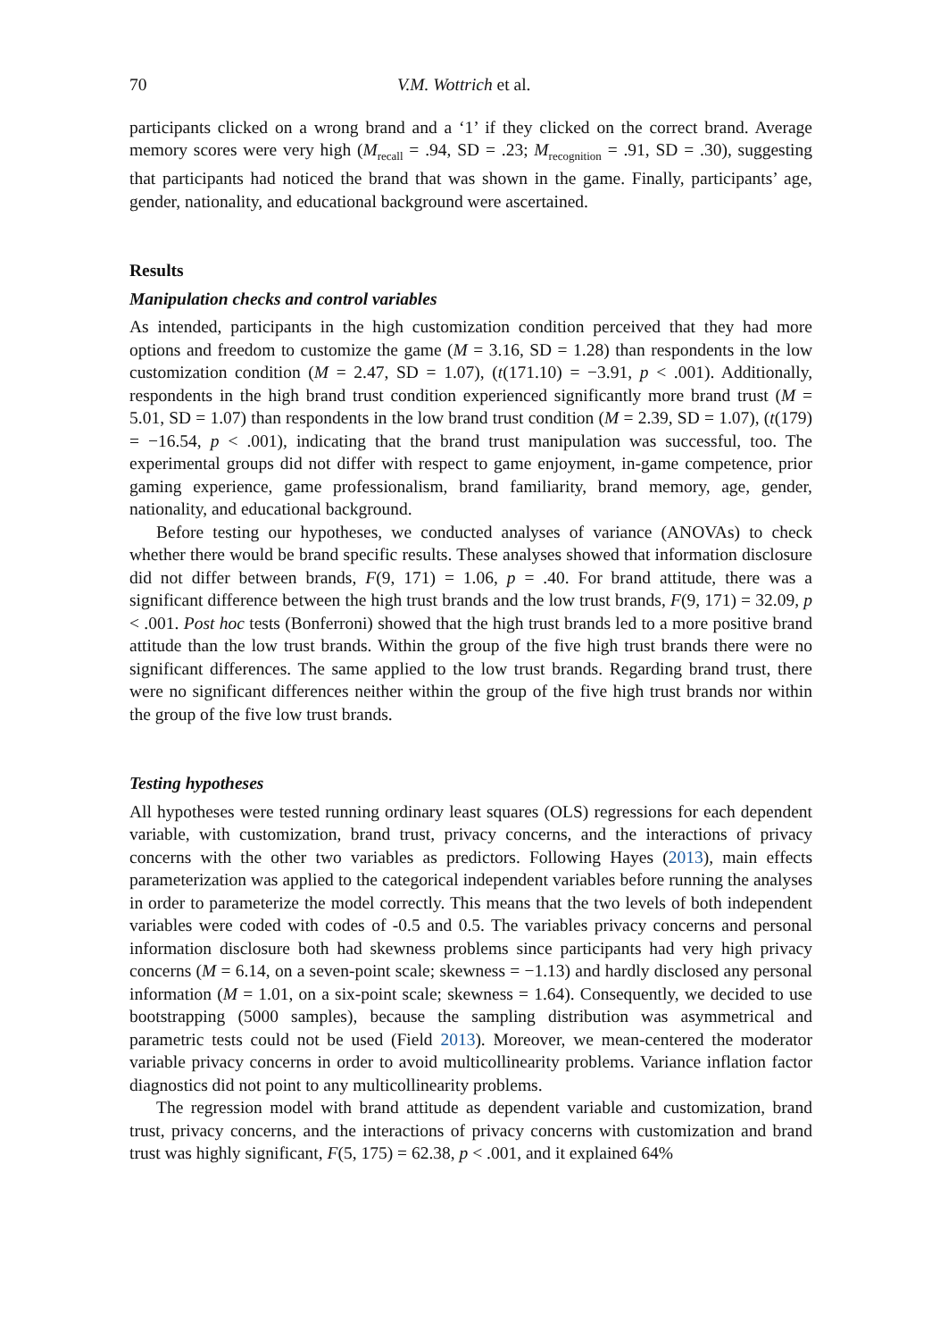70 V.M. Wottrich et al.
participants clicked on a wrong brand and a ‘1’ if they clicked on the correct brand. Average memory scores were very high (M<sub>recall</sub> = .94, SD = .23; M<sub>recognition</sub> = .91, SD = .30), suggesting that participants had noticed the brand that was shown in the game. Finally, participants’ age, gender, nationality, and educational background were ascertained.
Results
Manipulation checks and control variables
As intended, participants in the high customization condition perceived that they had more options and freedom to customize the game (M = 3.16, SD = 1.28) than respondents in the low customization condition (M = 2.47, SD = 1.07), (t(171.10) = −3.91, p < .001). Additionally, respondents in the high brand trust condition experienced significantly more brand trust (M = 5.01, SD = 1.07) than respondents in the low brand trust condition (M = 2.39, SD = 1.07), (t(179) = −16.54, p < .001), indicating that the brand trust manipulation was successful, too. The experimental groups did not differ with respect to game enjoyment, in-game competence, prior gaming experience, game professionalism, brand familiarity, brand memory, age, gender, nationality, and educational background.
Before testing our hypotheses, we conducted analyses of variance (ANOVAs) to check whether there would be brand specific results. These analyses showed that information disclosure did not differ between brands, F(9, 171) = 1.06, p = .40. For brand attitude, there was a significant difference between the high trust brands and the low trust brands, F(9, 171) = 32.09, p < .001. Post hoc tests (Bonferroni) showed that the high trust brands led to a more positive brand attitude than the low trust brands. Within the group of the five high trust brands there were no significant differences. The same applied to the low trust brands. Regarding brand trust, there were no significant differences neither within the group of the five high trust brands nor within the group of the five low trust brands.
Testing hypotheses
All hypotheses were tested running ordinary least squares (OLS) regressions for each dependent variable, with customization, brand trust, privacy concerns, and the interactions of privacy concerns with the other two variables as predictors. Following Hayes (2013), main effects parameterization was applied to the categorical independent variables before running the analyses in order to parameterize the model correctly. This means that the two levels of both independent variables were coded with codes of -0.5 and 0.5. The variables privacy concerns and personal information disclosure both had skewness problems since participants had very high privacy concerns (M = 6.14, on a seven-point scale; skewness = −1.13) and hardly disclosed any personal information (M = 1.01, on a six-point scale; skewness = 1.64). Consequently, we decided to use bootstrapping (5000 samples), because the sampling distribution was asymmetrical and parametric tests could not be used (Field 2013). Moreover, we mean-centered the moderator variable privacy concerns in order to avoid multicollinearity problems. Variance inflation factor diagnostics did not point to any multicollinearity problems.
The regression model with brand attitude as dependent variable and customization, brand trust, privacy concerns, and the interactions of privacy concerns with customization and brand trust was highly significant, F(5, 175) = 62.38, p < .001, and it explained 64%